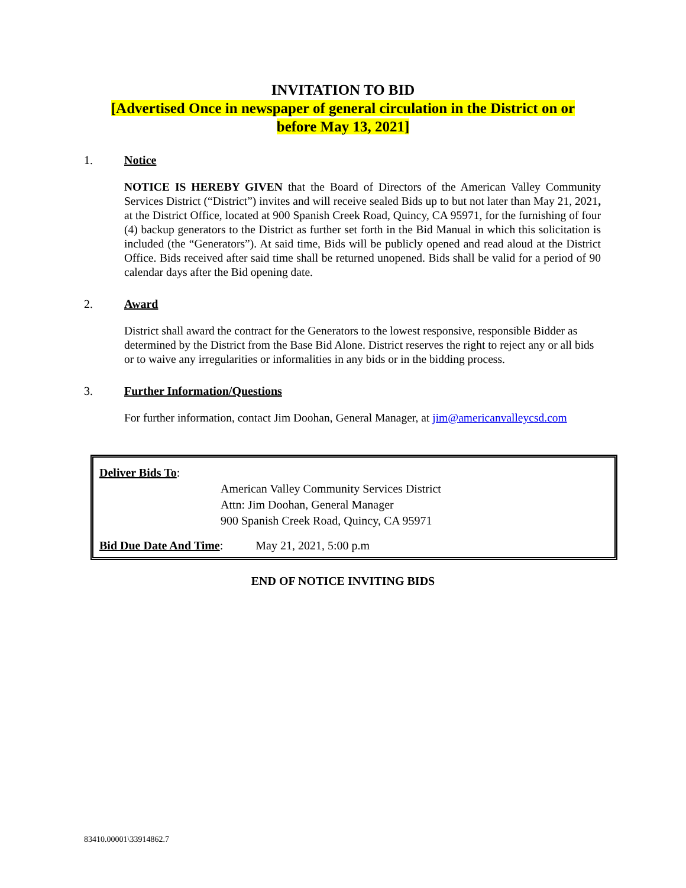INVITATION TO BID
[Advertised Once in newspaper of general circulation in the District on or
before May 13, 2021]
1. Notice
NOTICE IS HEREBY GIVEN that the Board of Directors of the American Valley Community Services District (“District”) invites and will receive sealed Bids up to but not later than May 21, 2021, at the District Office, located at 900 Spanish Creek Road, Quincy, CA 95971, for the furnishing of four (4) backup generators to the District as further set forth in the Bid Manual in which this solicitation is included (the “Generators”). At said time, Bids will be publicly opened and read aloud at the District Office. Bids received after said time shall be returned unopened. Bids shall be valid for a period of 90 calendar days after the Bid opening date.
2. Award
District shall award the contract for the Generators to the lowest responsive, responsible Bidder as determined by the District from the Base Bid Alone. District reserves the right to reject any or all bids or to waive any irregularities or informalities in any bids or in the bidding process.
3. Further Information/Questions
For further information, contact Jim Doohan, General Manager, at jim@americanvalleycsd.com
Deliver Bids To:
American Valley Community Services District
Attn: Jim Doohan, General Manager
900 Spanish Creek Road, Quincy, CA 95971
Bid Due Date And Time: May 21, 2021, 5:00 p.m
END OF NOTICE INVITING BIDS
83410.00001\33914862.7